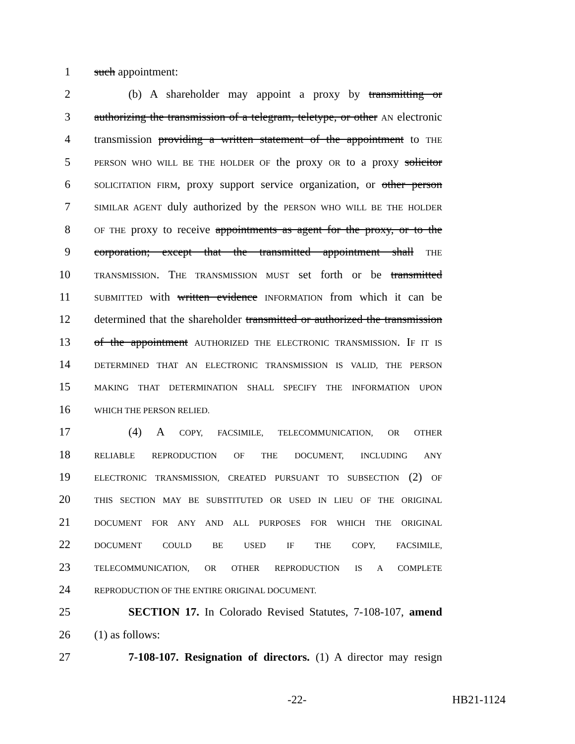1 such appointment:
2    (b) A shareholder may appoint a proxy by transmitting or
3 authorizing the transmission of a telegram, teletype, or other AN electronic
4 transmission providing a written statement of the appointment to THE
5
PERSON WHO WILL BE THE HOLDER OF the proxy OR to a proxy solicitor
6
SOLICITATION FIRM, proxy support service organization, or other person
7
SIMILAR AGENT duly authorized by the PERSON WHO WILL BE THE HOLDER
8
OF THE proxy to receive appointments as agent for the proxy, or to the
9 corporation; except that the transmitted appointment shall THE
10
TRANSMISSION. THE TRANSMISSION MUST set forth or be transmitted
11
SUBMITTED with written evidence INFORMATION from which it can be
12 determined that the shareholder transmitted or authorized the transmission
13 of the appointment AUTHORIZED THE ELECTRONIC TRANSMISSION. IF IT IS
14
DETERMINED THAT AN ELECTRONIC TRANSMISSION IS VALID, THE PERSON
15
MAKING THAT DETERMINATION SHALL SPECIFY THE INFORMATION UPON
16
WHICH THE PERSON RELIED.
17    (4) A COPY, FACSIMILE, TELECOMMUNICATION, OR OTHER
18
RELIABLE REPRODUCTION OF THE DOCUMENT, INCLUDING ANY
19
ELECTRONIC TRANSMISSION, CREATED PURSUANT TO SUBSECTION (2) OF
20
THIS SECTION MAY BE SUBSTITUTED OR USED IN LIEU OF THE ORIGINAL
21
DOCUMENT FOR ANY AND ALL PURPOSES FOR WHICH THE ORIGINAL
22
DOCUMENT COULD BE USED IF THE COPY, FACSIMILE,
23
TELECOMMUNICATION, OR OTHER REPRODUCTION IS A COMPLETE
24
REPRODUCTION OF THE ENTIRE ORIGINAL DOCUMENT.
25 SECTION 17. In Colorado Revised Statutes, 7-108-107, amend
26 (1) as follows:
27 7-108-107. Resignation of directors. (1) A director may resign
-22- HB21-1124